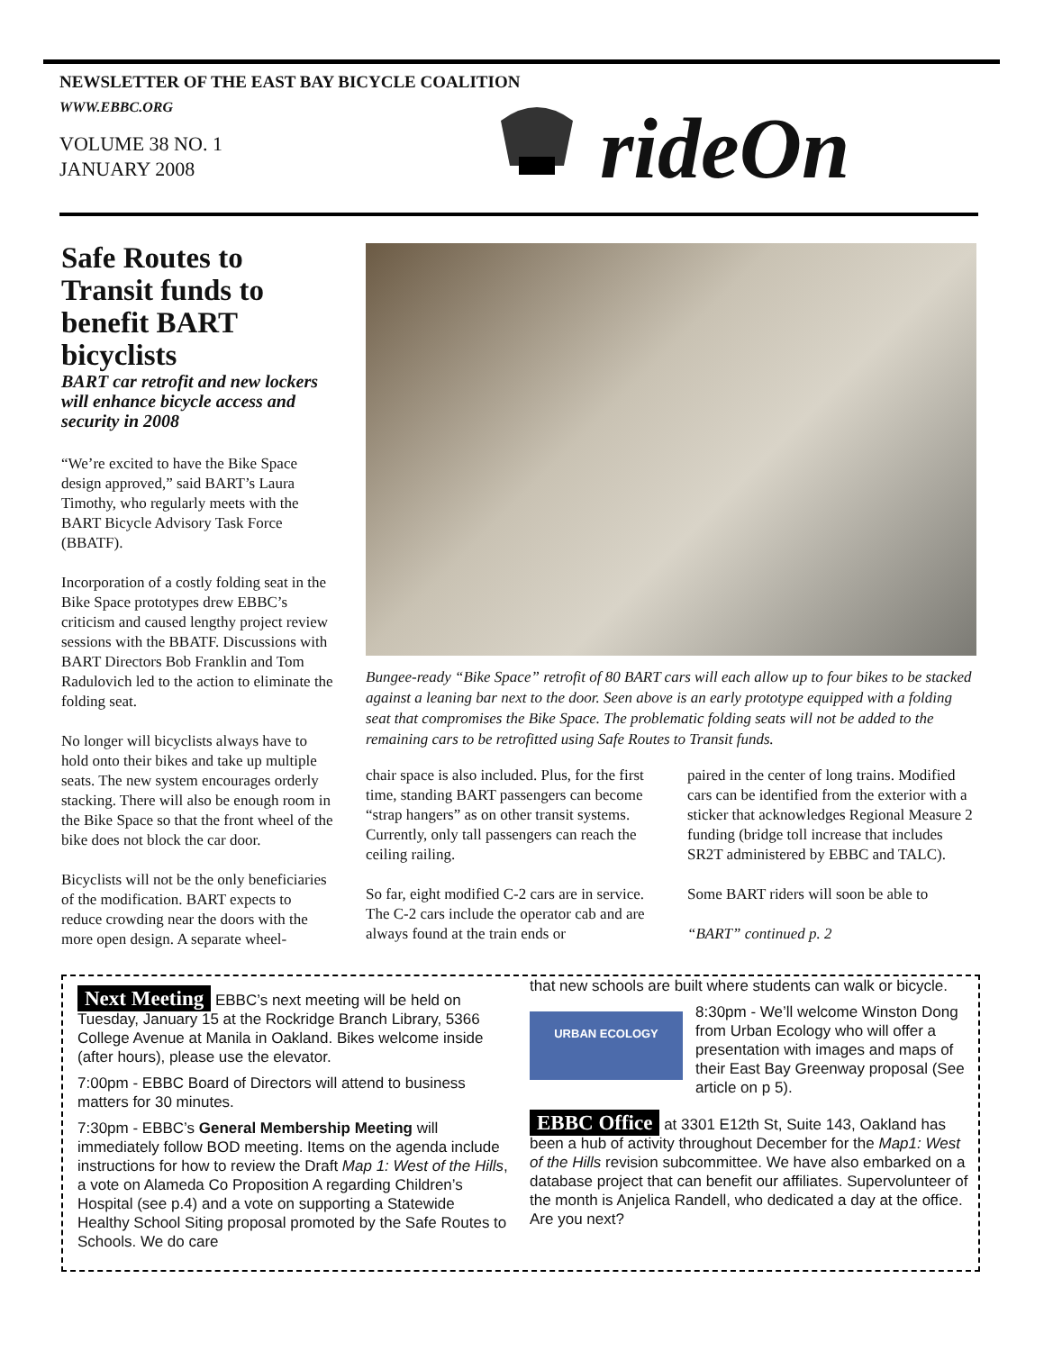NEWSLETTER OF THE EAST BAY BICYCLE COALITION
WWW.EBBC.ORG
VOLUME 38 NO. 1
JANUARY 2008
rideOn
Safe Routes to Transit funds to benefit BART bicyclists
BART car retrofit and new lockers will enhance bicycle access and security in 2008
“We’re excited to have the Bike Space design approved,” said BART’s Laura Timothy, who regularly meets with the BART Bicycle Advisory Task Force (BBATF).
Incorporation of a costly folding seat in the Bike Space prototypes drew EBBC’s criticism and caused lengthy project review sessions with the BBATF. Discussions with BART Directors Bob Franklin and Tom Radulovich led to the action to eliminate the folding seat.
No longer will bicyclists always have to hold onto their bikes and take up multiple seats. The new system encourages orderly stacking. There will also be enough room in the Bike Space so that the front wheel of the bike does not block the car door.
Bicyclists will not be the only beneficiaries of the modification. BART expects to reduce crowding near the doors with the more open design. A separate wheel-
Bungee-ready “Bike Space” retrofit of 80 BART cars will each allow up to four bikes to be stacked against a leaning bar next to the door. Seen above is an early prototype equipped with a folding seat that compromises the Bike Space. The problematic folding seats will not be added to the remaining cars to be retrofitted using Safe Routes to Transit funds.
chair space is also included. Plus, for the first time, standing BART passengers can become “strap hangers” as on other transit systems. Currently, only tall passengers can reach the ceiling railing.
So far, eight modified C-2 cars are in service. The C-2 cars include the operator cab and are always found at the train ends or
paired in the center of long trains. Modified cars can be identified from the exterior with a sticker that acknowledges Regional Measure 2 funding (bridge toll increase that includes SR2T administered by EBBC and TALC).
Some BART riders will soon be able to
“BART” continued p. 2
Next Meeting EBBC’s next meeting will be held on Tuesday, January 15 at the Rockridge Branch Library, 5366 College Avenue at Manila in Oakland. Bikes welcome inside (after hours), please use the elevator.
7:00pm - EBBC Board of Directors will attend to business matters for 30 minutes.
7:30pm - EBBC’s General Membership Meeting will immediately follow BOD meeting. Items on the agenda include instructions for how to review the Draft Map 1: West of the Hills, a vote on Alameda Co Proposition A regarding Children’s Hospital (see p.4) and a vote on supporting a Statewide Healthy School Siting proposal promoted by the Safe Routes to Schools. We do care
that new schools are built where students can walk or bicycle.
URBAN ECOLOGY
8:30pm - We’ll welcome Winston Dong from Urban Ecology who will offer a presentation with images and maps of their East Bay Greenway proposal (See article on p 5).
EBBC Office at 3301 E12th St, Suite 143, Oakland has been a hub of activity throughout December for the Map1: West of the Hills revision subcommittee. We have also embarked on a database project that can benefit our affiliates. Supervolunteer of the month is Anjelica Randell, who dedicated a day at the office. Are you next?